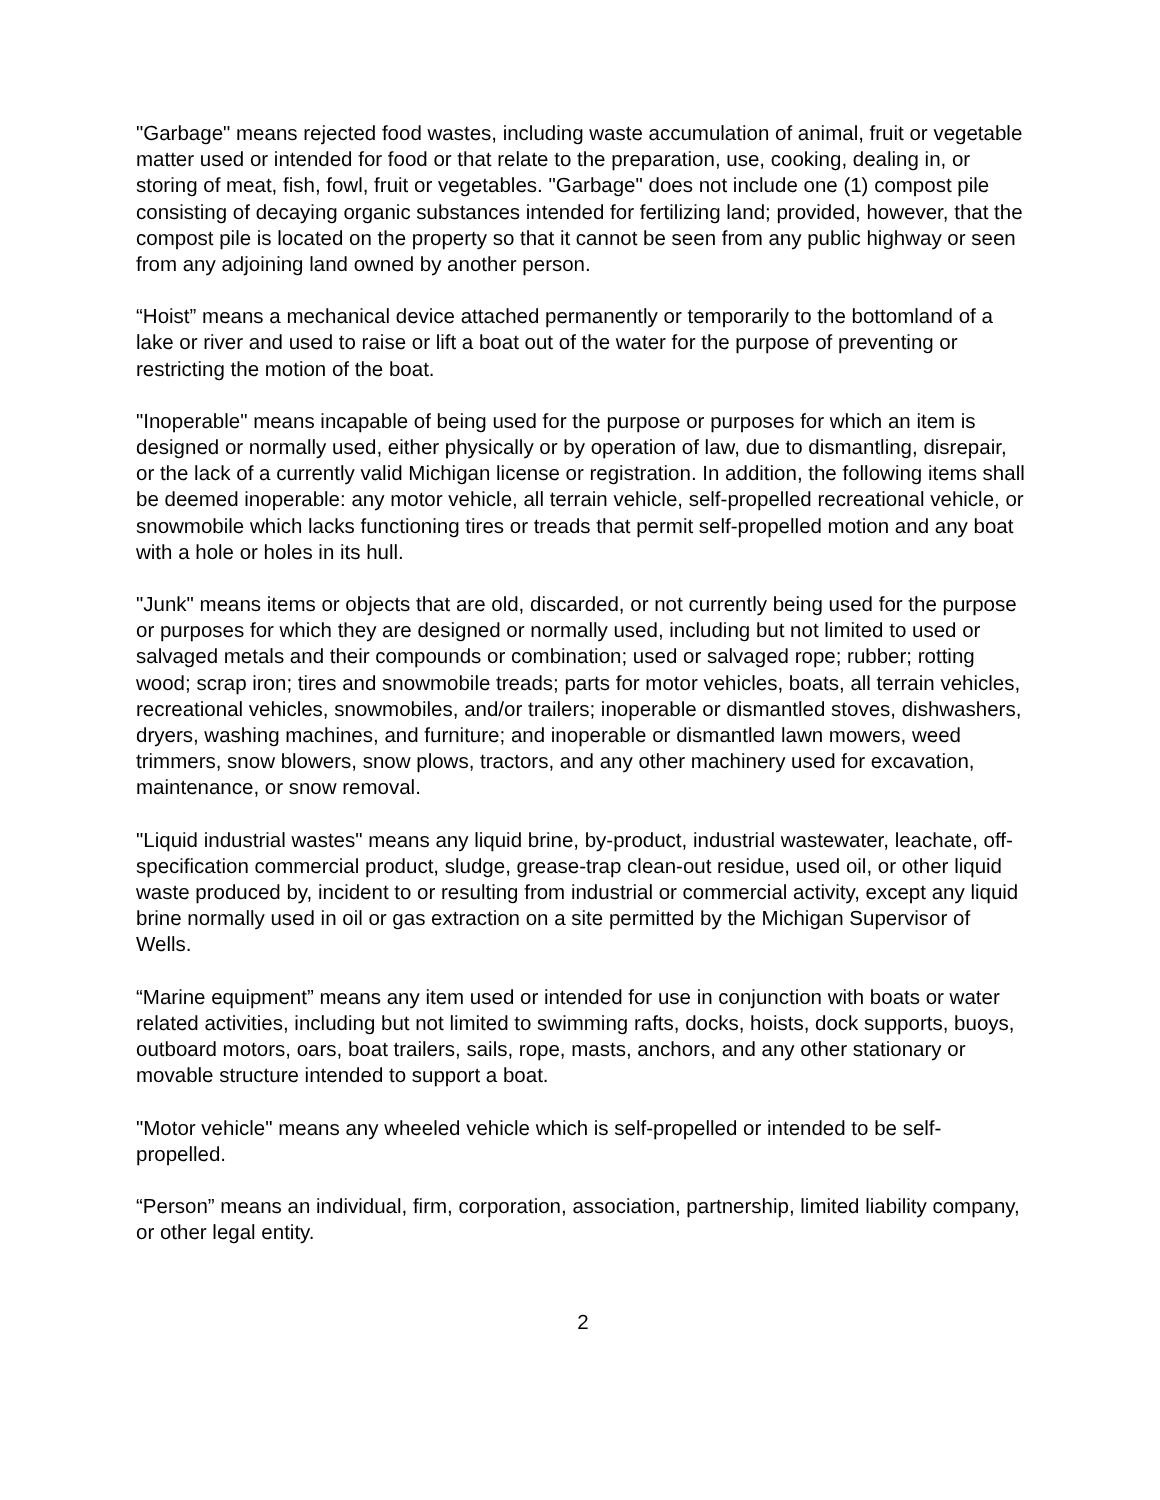"Garbage" means rejected food wastes, including waste accumulation of animal, fruit or vegetable matter used or intended for food or that relate to the preparation, use, cooking, dealing in, or storing of meat, fish, fowl, fruit or vegetables. "Garbage" does not include one (1) compost pile consisting of decaying organic substances intended for fertilizing land; provided, however, that the compost pile is located on the property so that it cannot be seen from any public highway or seen from any adjoining land owned by another person.
“Hoist” means a mechanical device attached permanently or temporarily to the bottomland of a lake or river and used to raise or lift a boat out of the water for the purpose of preventing or restricting the motion of the boat.
"Inoperable" means incapable of being used for the purpose or purposes for which an item is designed or normally used, either physically or by operation of law, due to dismantling, disrepair, or the lack of a currently valid Michigan license or registration. In addition, the following items shall be deemed inoperable: any motor vehicle, all terrain vehicle, self-propelled recreational vehicle, or snowmobile which lacks functioning tires or treads that permit self-propelled motion and any boat with a hole or holes in its hull.
"Junk" means items or objects that are old, discarded, or not currently being used for the purpose or purposes for which they are designed or normally used, including but not limited to used or salvaged metals and their compounds or combination; used or salvaged rope; rubber; rotting wood; scrap iron; tires and snowmobile treads; parts for motor vehicles, boats, all terrain vehicles, recreational vehicles, snowmobiles, and/or trailers; inoperable or dismantled stoves, dishwashers, dryers, washing machines, and furniture; and inoperable or dismantled lawn mowers, weed trimmers, snow blowers, snow plows, tractors, and any other machinery used for excavation, maintenance, or snow removal.
"Liquid industrial wastes" means any liquid brine, by-product, industrial wastewater, leachate, off-specification commercial product, sludge, grease-trap clean-out residue, used oil, or other liquid waste produced by, incident to or resulting from industrial or commercial activity, except any liquid brine normally used in oil or gas extraction on a site permitted by the Michigan Supervisor of Wells.
“Marine equipment” means any item used or intended for use in conjunction with boats or water related activities, including but not limited to swimming rafts, docks, hoists, dock supports, buoys, outboard motors, oars, boat trailers, sails, rope, masts, anchors, and any other stationary or movable structure intended to support a boat.
"Motor vehicle" means any wheeled vehicle which is self-propelled or intended to be self-propelled.
“Person” means an individual, firm, corporation, association, partnership, limited liability company, or other legal entity.
2